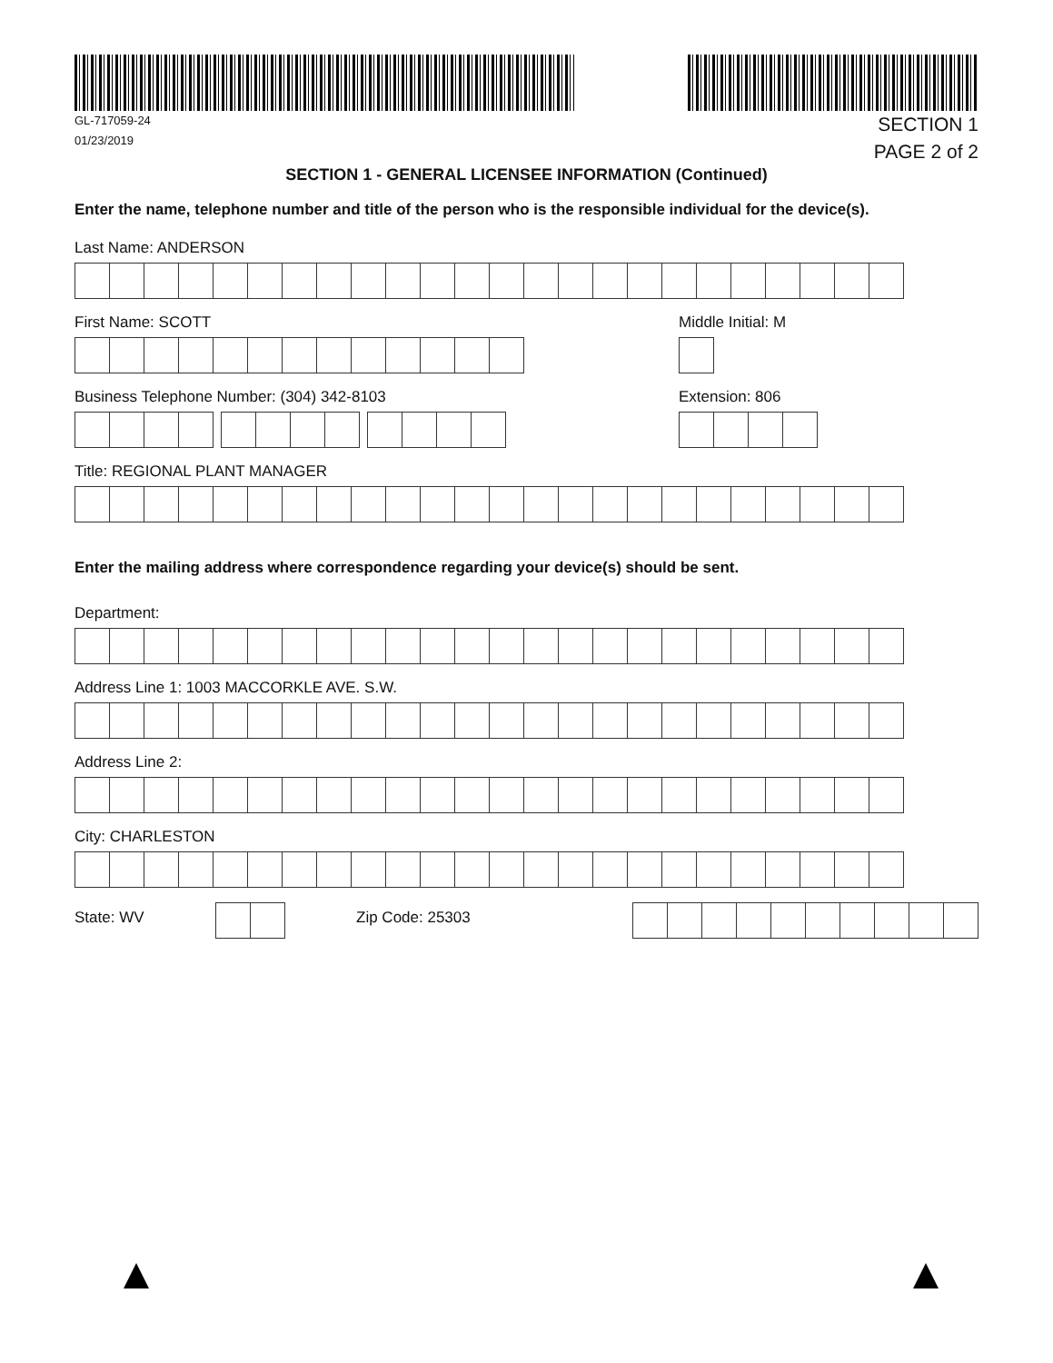GL-717059-24
01/23/2019
SECTION 1
PAGE 2 of 2
SECTION 1 - GENERAL LICENSEE INFORMATION (Continued)
Enter the name, telephone number and title of the person who is the responsible individual for the device(s).
Last Name: ANDERSON
First Name: SCOTT Middle Initial: M
Business Telephone Number: (304) 342-8103
Extension: 806
Title: REGIONAL PLANT MANAGER
Enter the mailing address where correspondence regarding your device(s) should be sent.
Department:
Address Line 1: 1003 MACCORKLE AVE. S.W.
Address Line 2:
City: CHARLESTON
State: WV Zip Code: 25303